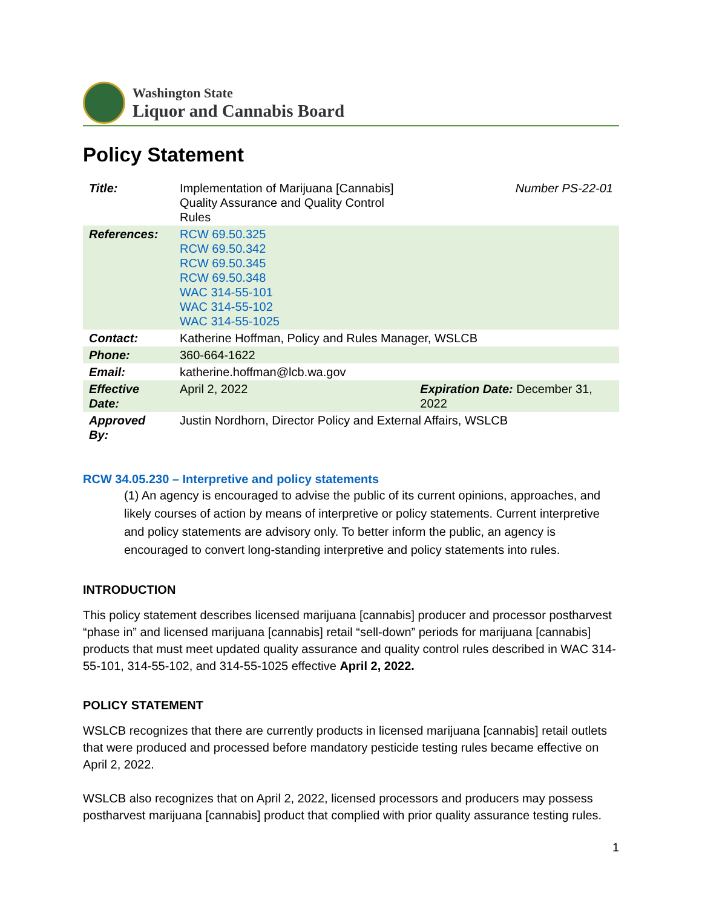Washington State
Liquor and Cannabis Board
Policy Statement
| Title: | Implementation of Marijuana [Cannabis] Quality Assurance and Quality Control Rules | Number PS-22-01 |
| References: | RCW 69.50.325 RCW 69.50.342 RCW 69.50.345 RCW 69.50.348 WAC 314-55-101 WAC 314-55-102 WAC 314-55-1025 | |
| Contact: | Katherine Hoffman, Policy and Rules Manager, WSLCB | |
| Phone: | 360-664-1622 | |
| Email: | katherine.hoffman@lcb.wa.gov | |
| Effective Date: | April 2, 2022 | Expiration Date: December 31, 2022 |
| Approved By: | Justin Nordhorn, Director Policy and External Affairs, WSLCB | |
RCW 34.05.230 – Interpretive and policy statements
(1) An agency is encouraged to advise the public of its current opinions, approaches, and likely courses of action by means of interpretive or policy statements. Current interpretive and policy statements are advisory only. To better inform the public, an agency is encouraged to convert long-standing interpretive and policy statements into rules.
INTRODUCTION
This policy statement describes licensed marijuana [cannabis] producer and processor postharvest “phase in” and licensed marijuana [cannabis] retail “sell-down” periods for marijuana [cannabis] products that must meet updated quality assurance and quality control rules described in WAC 314-55-101, 314-55-102, and 314-55-1025 effective April 2, 2022.
POLICY STATEMENT
WSLCB recognizes that there are currently products in licensed marijuana [cannabis] retail outlets that were produced and processed before mandatory pesticide testing rules became effective on April 2, 2022.
WSLCB also recognizes that on April 2, 2022, licensed processors and producers may possess postharvest marijuana [cannabis] product that complied with prior quality assurance testing rules.
1